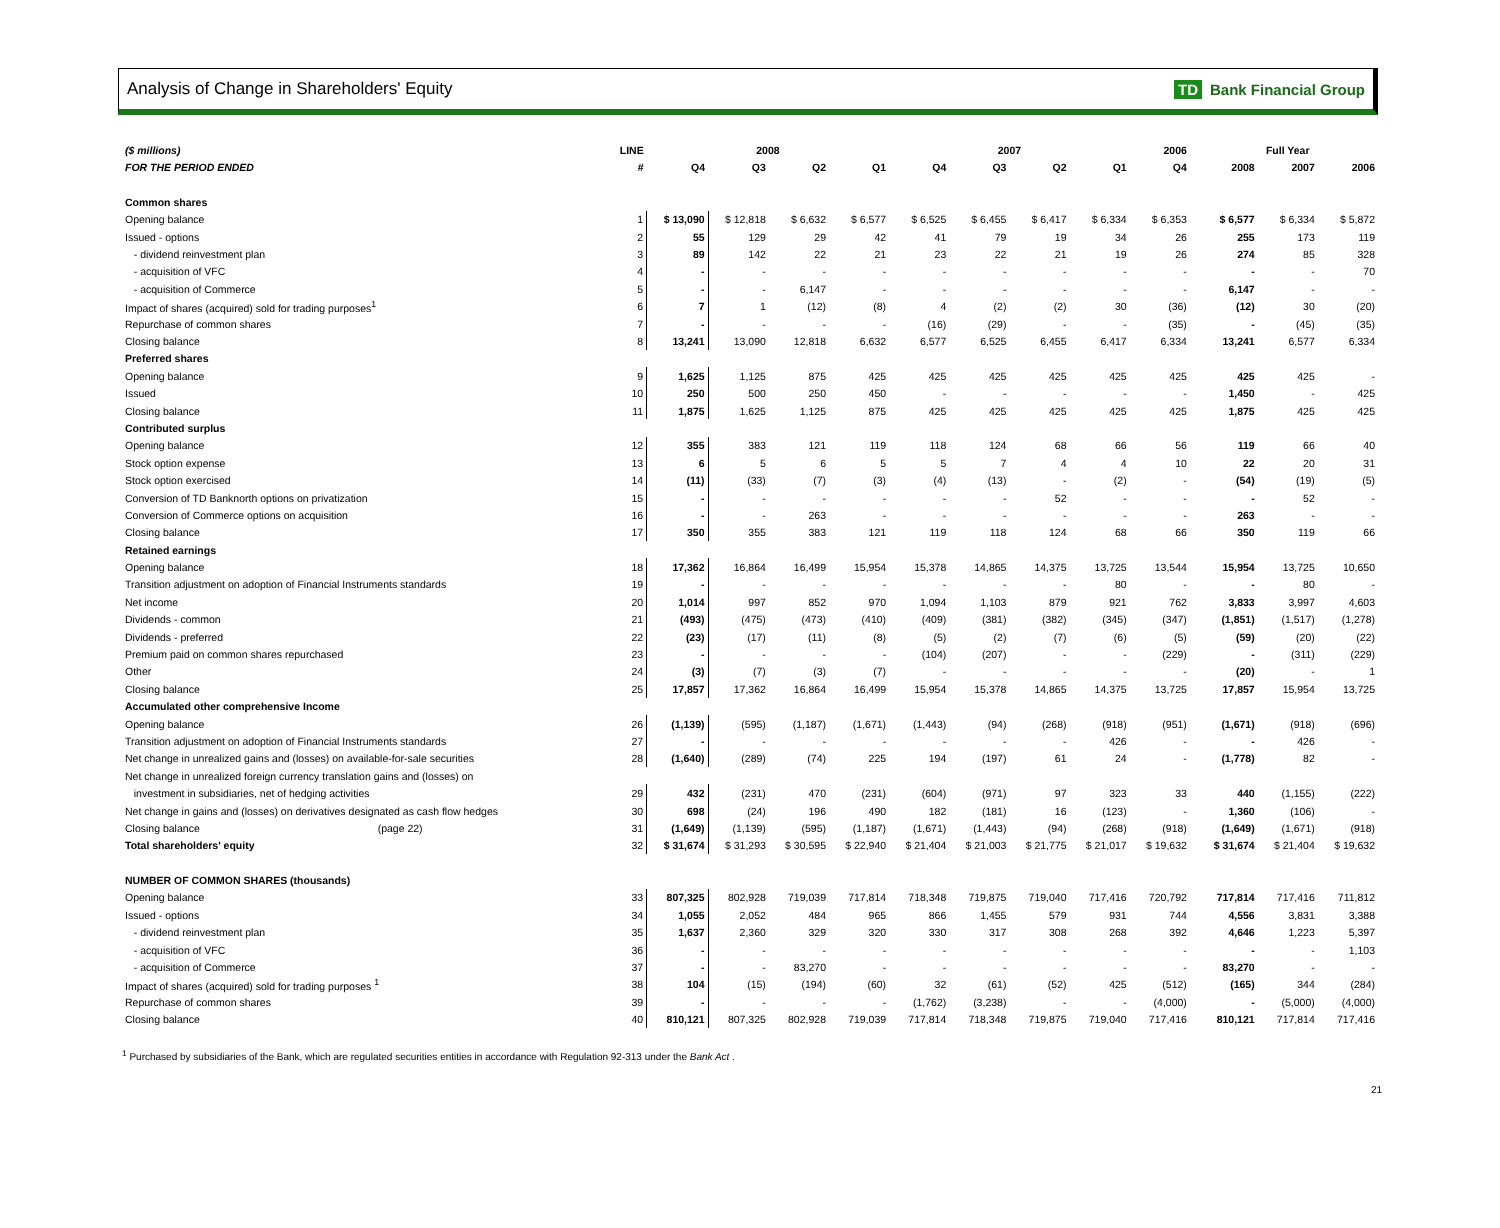Analysis of Change in Shareholders' Equity
TD Bank Financial Group
| ($ millions) | LINE | 2008 | | | | 2007 | | | | 2006 | | Full Year | | |
| --- | --- | --- | --- | --- | --- | --- | --- | --- | --- | --- | --- | --- | --- | --- |
| FOR THE PERIOD ENDED | # | Q4 | Q3 | Q2 | Q1 | Q4 | Q3 | Q2 | Q1 | Q4 | | 2008 | 2007 | 2006 |
| Common shares | | | | | | | | | | | | | | |
| Opening balance | 1 | $ 13,090 | $ 12,818 | $ 6,632 | $ 6,577 | $ 6,525 | $ 6,455 | $ 6,417 | $ 6,334 | $ 6,353 | | $ 6,577 | $ 6,334 | $ 5,872 |
| Issued - options | 2 | 55 | 129 | 29 | 42 | 41 | 79 | 19 | 34 | 26 | | 255 | 173 | 119 |
| - dividend reinvestment plan | 3 | 89 | 142 | 22 | 21 | 23 | 22 | 21 | 19 | 26 | | 274 | 85 | 328 |
| - acquisition of VFC | 4 | - | - | - | - | - | - | - | - | - | | - | - | 70 |
| - acquisition of Commerce | 5 | - | - | 6,147 | - | - | - | - | - | - | | 6,147 | - | - |
| Impact of shares (acquired) sold for trading purposes<sup>1</sup> | 6 | 7 | 1 | (12) | (8) | 4 | (2) | (2) | 30 | (36) | | (12) | 30 | (20) |
| Repurchase of common shares | 7 | - | - | - | - | (16) | (29) | - | - | (35) | | - | (45) | (35) |
| Closing balance | 8 | 13,241 | 13,090 | 12,818 | 6,632 | 6,577 | 6,525 | 6,455 | 6,417 | 6,334 | | 13,241 | 6,577 | 6,334 |
| Preferred shares | | | | | | | | | | | | | | |
| Opening balance | 9 | 1,625 | 1,125 | 875 | 425 | 425 | 425 | 425 | 425 | 425 | | 425 | 425 | - |
| Issued | 10 | 250 | 500 | 250 | 450 | - | - | - | - | - | | 1,450 | - | 425 |
| Closing balance | 11 | 1,875 | 1,625 | 1,125 | 875 | 425 | 425 | 425 | 425 | 425 | | 1,875 | 425 | 425 |
| Contributed surplus | | | | | | | | | | | | | | |
| Opening balance | 12 | 355 | 383 | 121 | 119 | 118 | 124 | 68 | 66 | 56 | | 119 | 66 | 40 |
| Stock option expense | 13 | 6 | 5 | 6 | 5 | 5 | 7 | 4 | 4 | 10 | | 22 | 20 | 31 |
| Stock option exercised | 14 | (11) | (33) | (7) | (3) | (4) | (13) | - | (2) | - | | (54) | (19) | (5) |
| Conversion of TD Banknorth options on privatization | 15 | - | - | - | - | - | - | 52 | - | - | | - | 52 | - |
| Conversion of Commerce options on acquisition | 16 | - | - | 263 | - | - | - | - | - | - | | 263 | - | - |
| Closing balance | 17 | 350 | 355 | 383 | 121 | 119 | 118 | 124 | 68 | 66 | | 350 | 119 | 66 |
| Retained earnings | | | | | | | | | | | | | | |
| Opening balance | 18 | 17,362 | 16,864 | 16,499 | 15,954 | 15,378 | 14,865 | 14,375 | 13,725 | 13,544 | | 15,954 | 13,725 | 10,650 |
| Transition adjustment on adoption of Financial Instruments standards | 19 | - | - | - | - | - | - | - | 80 | - | | - | 80 | - |
| Net income | 20 | 1,014 | 997 | 852 | 970 | 1,094 | 1,103 | 879 | 921 | 762 | | 3,833 | 3,997 | 4,603 |
| Dividends - common | 21 | (493) | (475) | (473) | (410) | (409) | (381) | (382) | (345) | (347) | | (1,851) | (1,517) | (1,278) |
| Dividends - preferred | 22 | (23) | (17) | (11) | (8) | (5) | (2) | (7) | (6) | (5) | | (59) | (20) | (22) |
| Premium paid on common shares repurchased | 23 | - | - | - | - | (104) | (207) | - | - | (229) | | - | (311) | (229) |
| Other | 24 | (3) | (7) | (3) | (7) | - | - | - | - | - | | (20) | - | 1 |
| Closing balance | 25 | 17,857 | 17,362 | 16,864 | 16,499 | 15,954 | 15,378 | 14,865 | 14,375 | 13,725 | | 17,857 | 15,954 | 13,725 |
| Accumulated other comprehensive Income | | | | | | | | | | | | | | |
| Opening balance | 26 | (1,139) | (595) | (1,187) | (1,671) | (1,443) | (94) | (268) | (918) | (951) | | (1,671) | (918) | (696) |
| Transition adjustment on adoption of Financial Instruments standards | 27 | - | - | - | - | - | - | - | 426 | - | | - | 426 | - |
| Net change in unrealized gains and (losses) on available-for-sale securities | 28 | (1,640) | (289) | (74) | 225 | 194 | (197) | 61 | 24 | - | | (1,778) | 82 | - |
| Net change in unrealized foreign currency translation gains and (losses) on | | | | | | | | | | | | | | |
| investment in subsidiaries, net of hedging activities | 29 | 432 | (231) | 470 | (231) | (604) | (971) | 97 | 323 | 33 | | 440 | (1,155) | (222) |
| Net change in gains and (losses) on derivatives designated as cash flow hedges | 30 | 698 | (24) | 196 | 490 | 182 | (181) | 16 | (123) | - | | 1,360 | (106) | - |
| Closing balance (page 22) | 31 | (1,649) | (1,139) | (595) | (1,187) | (1,671) | (1,443) | (94) | (268) | (918) | | (1,649) | (1,671) | (918) |
| Total shareholders' equity | 32 | $ 31,674 | $ 31,293 | $ 30,595 | $ 22,940 | $ 21,404 | $ 21,003 | $ 21,775 | $ 21,017 | $ 19,632 | | $ 31,674 | $ 21,404 | $ 19,632 |
| NUMBER OF COMMON SHARES (thousands) | | | | | | | | | | | | | | |
| Opening balance | 33 | 807,325 | 802,928 | 719,039 | 717,814 | 718,348 | 719,875 | 719,040 | 717,416 | 720,792 | | 717,814 | 717,416 | 711,812 |
| Issued - options | 34 | 1,055 | 2,052 | 484 | 965 | 866 | 1,455 | 579 | 931 | 744 | | 4,556 | 3,831 | 3,388 |
| - dividend reinvestment plan | 35 | 1,637 | 2,360 | 329 | 320 | 330 | 317 | 308 | 268 | 392 | | 4,646 | 1,223 | 5,397 |
| - acquisition of VFC | 36 | - | - | - | - | - | - | - | - | - | | - | - | 1,103 |
| - acquisition of Commerce | 37 | - | - | 83,270 | - | - | - | - | - | - | | 83,270 | - | - |
| Impact of shares (acquired) sold for trading purposes <sup>1</sup> | 38 | 104 | (15) | (194) | (60) | 32 | (61) | (52) | 425 | (512) | | (165) | 344 | (284) |
| Repurchase of common shares | 39 | - | - | - | - | (1,762) | (3,238) | - | - | (4,000) | | - | (5,000) | (4,000) |
| Closing balance | 40 | 810,121 | 807,325 | 802,928 | 719,039 | 717,814 | 718,348 | 719,875 | 719,040 | 717,416 | | 810,121 | 717,814 | 717,416 |
<sup>1</sup> Purchased by subsidiaries of the Bank, which are regulated securities entities in accordance with Regulation 92-313 under the Bank Act .
21